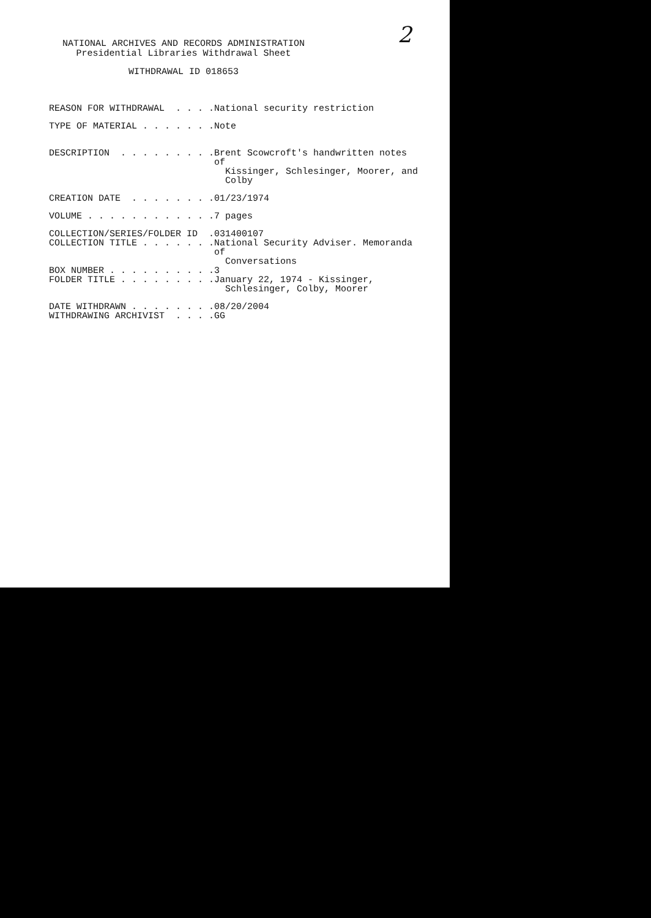2
NATIONAL ARCHIVES AND RECORDS ADMINISTRATION
Presidential Libraries Withdrawal Sheet
WITHDRAWAL ID 018653
REASON FOR WITHDRAWAL . . . .
National security restriction
TYPE OF MATERIAL . . . . . . .
Note
DESCRIPTION . . . . . . . . .
Brent Scowcroft's handwritten notes of
Kissinger, Schlesinger, Moorer, and
Colby
CREATION DATE . . . . . . . .
01/23/1974
VOLUME . . . . . . . . . . . .
7 pages
COLLECTION/SERIES/FOLDER ID .
031400107
COLLECTION TITLE . . . . . . .
National Security Adviser. Memoranda of
Conversations
BOX NUMBER . . . . . . . . . .
3
FOLDER TITLE . . . . . . . . .
January 22, 1974 - Kissinger,
Schlesinger, Colby, Moorer
DATE WITHDRAWN . . . . . . . .
08/20/2004
WITHDRAWING ARCHIVIST . . . .
GG